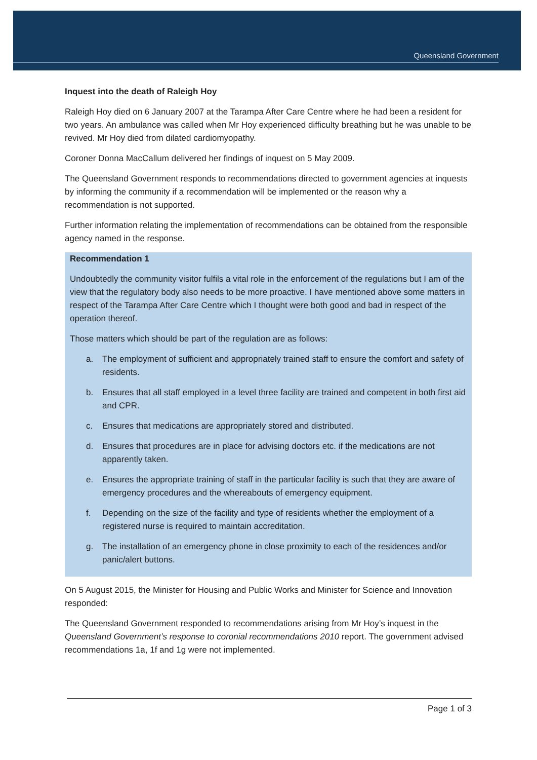Queensland Government
Inquest into the death of Raleigh Hoy
Raleigh Hoy died on 6 January 2007 at the Tarampa After Care Centre where he had been a resident for two years. An ambulance was called when Mr Hoy experienced difficulty breathing but he was unable to be revived. Mr Hoy died from dilated cardiomyopathy.
Coroner Donna MacCallum delivered her findings of inquest on 5 May 2009.
The Queensland Government responds to recommendations directed to government agencies at inquests by informing the community if a recommendation will be implemented or the reason why a recommendation is not supported.
Further information relating the implementation of recommendations can be obtained from the responsible agency named in the response.
Recommendation 1
Undoubtedly the community visitor fulfils a vital role in the enforcement of the regulations but I am of the view that the regulatory body also needs to be more proactive. I have mentioned above some matters in respect of the Tarampa After Care Centre which I thought were both good and bad in respect of the operation thereof.
Those matters which should be part of the regulation are as follows:
a. The employment of sufficient and appropriately trained staff to ensure the comfort and safety of residents.
b. Ensures that all staff employed in a level three facility are trained and competent in both first aid and CPR.
c. Ensures that medications are appropriately stored and distributed.
d. Ensures that procedures are in place for advising doctors etc. if the medications are not apparently taken.
e. Ensures the appropriate training of staff in the particular facility is such that they are aware of emergency procedures and the whereabouts of emergency equipment.
f. Depending on the size of the facility and type of residents whether the employment of a registered nurse is required to maintain accreditation.
g. The installation of an emergency phone in close proximity to each of the residences and/or panic/alert buttons.
On 5 August 2015, the Minister for Housing and Public Works and Minister for Science and Innovation responded:
The Queensland Government responded to recommendations arising from Mr Hoy’s inquest in the Queensland Government’s response to coronial recommendations 2010 report. The government advised recommendations 1a, 1f and 1g were not implemented.
Page 1 of 3